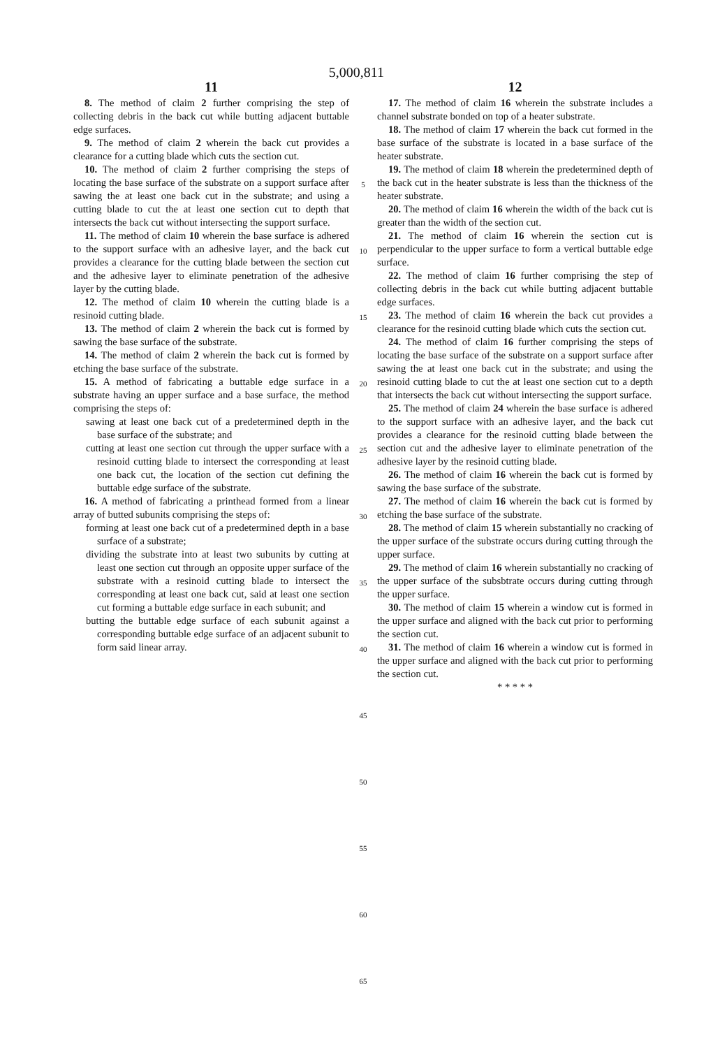5,000,811
11
8. The method of claim 2 further comprising the step of collecting debris in the back cut while butting adjacent buttable edge surfaces.
9. The method of claim 2 wherein the back cut provides a clearance for a cutting blade which cuts the section cut.
10. The method of claim 2 further comprising the steps of locating the base surface of the substrate on a support surface after sawing the at least one back cut in the substrate; and using a cutting blade to cut the at least one section cut to depth that intersects the back cut without intersecting the support surface.
11. The method of claim 10 wherein the base surface is adhered to the support surface with an adhesive layer, and the back cut provides a clearance for the cutting blade between the section cut and the adhesive layer to eliminate penetration of the adhesive layer by the cutting blade.
12. The method of claim 10 wherein the cutting blade is a resinoid cutting blade.
13. The method of claim 2 wherein the back cut is formed by sawing the base surface of the substrate.
14. The method of claim 2 wherein the back cut is formed by etching the base surface of the substrate.
15. A method of fabricating a buttable edge surface in a substrate having an upper surface and a base surface, the method comprising the steps of:
sawing at least one back cut of a predetermined depth in the base surface of the substrate; and
cutting at least one section cut through the upper surface with a resinoid cutting blade to intersect the corresponding at least one back cut, the location of the section cut defining the buttable edge surface of the substrate.
16. A method of fabricating a printhead formed from a linear array of butted subunits comprising the steps of:
forming at least one back cut of a predetermined depth in a base surface of a substrate;
dividing the substrate into at least two subunits by cutting at least one section cut through an opposite upper surface of the substrate with a resinoid cutting blade to intersect the corresponding at least one back cut, said at least one section cut forming a buttable edge surface in each subunit; and
butting the buttable edge surface of each subunit against a corresponding buttable edge surface of an adjacent subunit to form said linear array.
5
10
15
20
25
30
35
40
45
50
55
60
65
12
17. The method of claim 16 wherein the substrate includes a channel substrate bonded on top of a heater substrate.
18. The method of claim 17 wherein the back cut formed in the base surface of the substrate is located in a base surface of the heater substrate.
19. The method of claim 18 wherein the predetermined depth of the back cut in the heater substrate is less than the thickness of the heater substrate.
20. The method of claim 16 wherein the width of the back cut is greater than the width of the section cut.
21. The method of claim 16 wherein the section cut is perpendicular to the upper surface to form a vertical buttable edge surface.
22. The method of claim 16 further comprising the step of collecting debris in the back cut while butting adjacent buttable edge surfaces.
23. The method of claim 16 wherein the back cut provides a clearance for the resinoid cutting blade which cuts the section cut.
24. The method of claim 16 further comprising the steps of locating the base surface of the substrate on a support surface after sawing the at least one back cut in the substrate; and using the resinoid cutting blade to cut the at least one section cut to a depth that intersects the back cut without intersecting the support surface.
25. The method of claim 24 wherein the base surface is adhered to the support surface with an adhesive layer, and the back cut provides a clearance for the resinoid cutting blade between the section cut and the adhesive layer to eliminate penetration of the adhesive layer by the resinoid cutting blade.
26. The method of claim 16 wherein the back cut is formed by sawing the base surface of the substrate.
27. The method of claim 16 wherein the back cut is formed by etching the base surface of the substrate.
28. The method of claim 15 wherein substantially no cracking of the upper surface of the substrate occurs during cutting through the upper surface.
29. The method of claim 16 wherein substantially no cracking of the upper surface of the subsbtrate occurs during cutting through the upper surface.
30. The method of claim 15 wherein a window cut is formed in the upper surface and aligned with the back cut prior to performing the section cut.
31. The method of claim 16 wherein a window cut is formed in the upper surface and aligned with the back cut prior to performing the section cut.
* * * * *